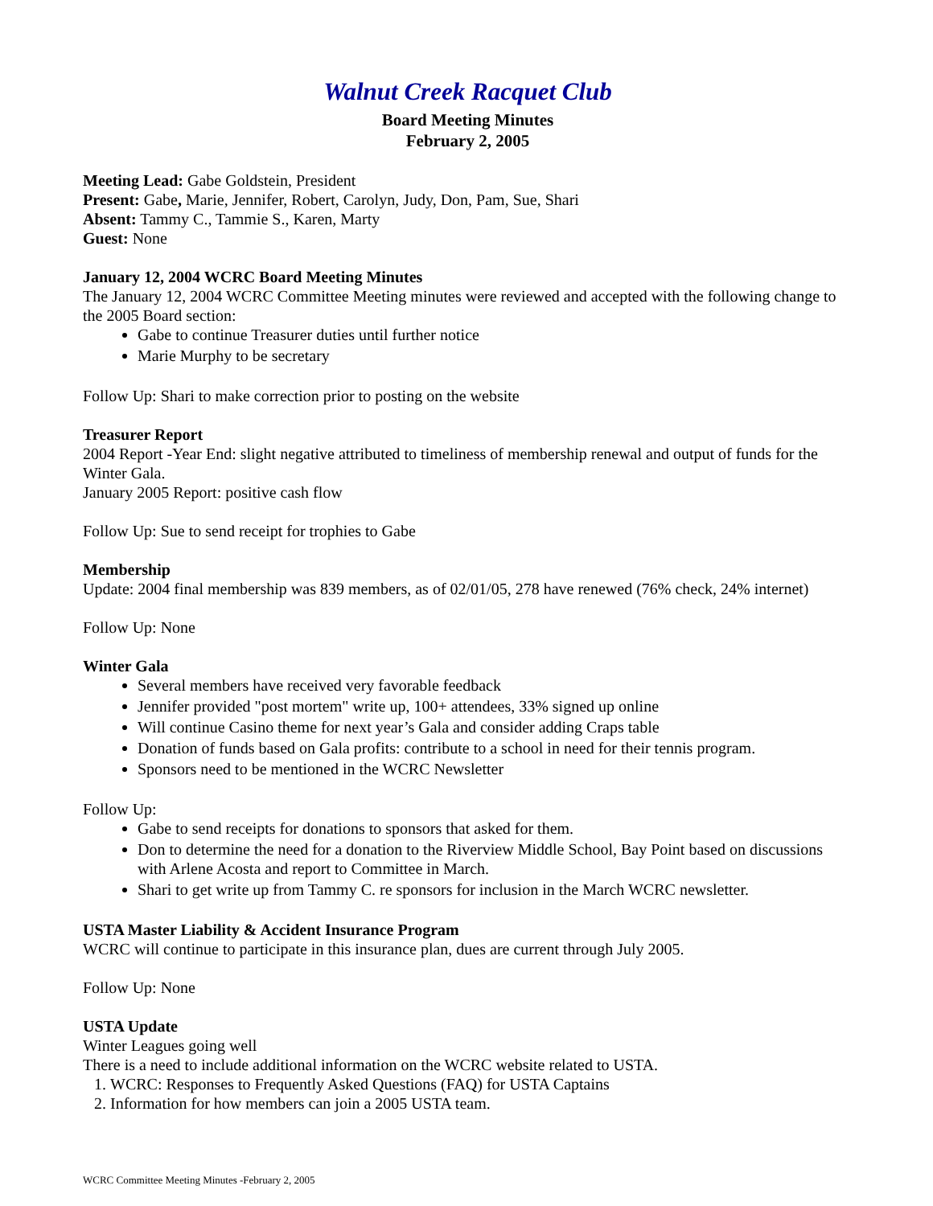Walnut Creek Racquet Club
Board Meeting Minutes
February 2, 2005
Meeting Lead: Gabe Goldstein, President
Present: Gabe, Marie, Jennifer, Robert, Carolyn, Judy, Don, Pam, Sue, Shari
Absent: Tammy C., Tammie S., Karen, Marty
Guest: None
January 12, 2004 WCRC Board Meeting Minutes
The January 12, 2004 WCRC Committee Meeting minutes were reviewed and accepted with the following change to the 2005 Board section:
Gabe to continue Treasurer duties until further notice
Marie Murphy to be secretary
Follow Up: Shari to make correction prior to posting on the website
Treasurer Report
2004 Report -Year End: slight negative attributed to timeliness of membership renewal and output of funds for the Winter Gala.
January 2005 Report: positive cash flow
Follow Up: Sue to send receipt for trophies to Gabe
Membership
Update: 2004 final membership was 839 members, as of 02/01/05, 278 have renewed (76% check, 24% internet)
Follow Up: None
Winter Gala
Several members have received very favorable feedback
Jennifer provided "post mortem" write up, 100+ attendees, 33% signed up online
Will continue Casino theme for next year’s Gala and consider adding Craps table
Donation of funds based on Gala profits: contribute to a school in need for their tennis program.
Sponsors need to be mentioned in the WCRC Newsletter
Follow Up:
Gabe to send receipts for donations to sponsors that asked for them.
Don to determine the need for a donation to the Riverview Middle School, Bay Point based on discussions with Arlene Acosta and report to Committee in March.
Shari to get write up from Tammy C. re sponsors for inclusion in the March WCRC newsletter.
USTA Master Liability & Accident Insurance Program
WCRC will continue to participate in this insurance plan, dues are current through July 2005.
Follow Up: None
USTA Update
Winter Leagues going well
There is a need to include additional information on the WCRC website related to USTA.
1. WCRC: Responses to Frequently Asked Questions (FAQ) for USTA Captains
2. Information for how members can join a 2005 USTA team.
WCRC Committee Meeting Minutes -February 2, 2005